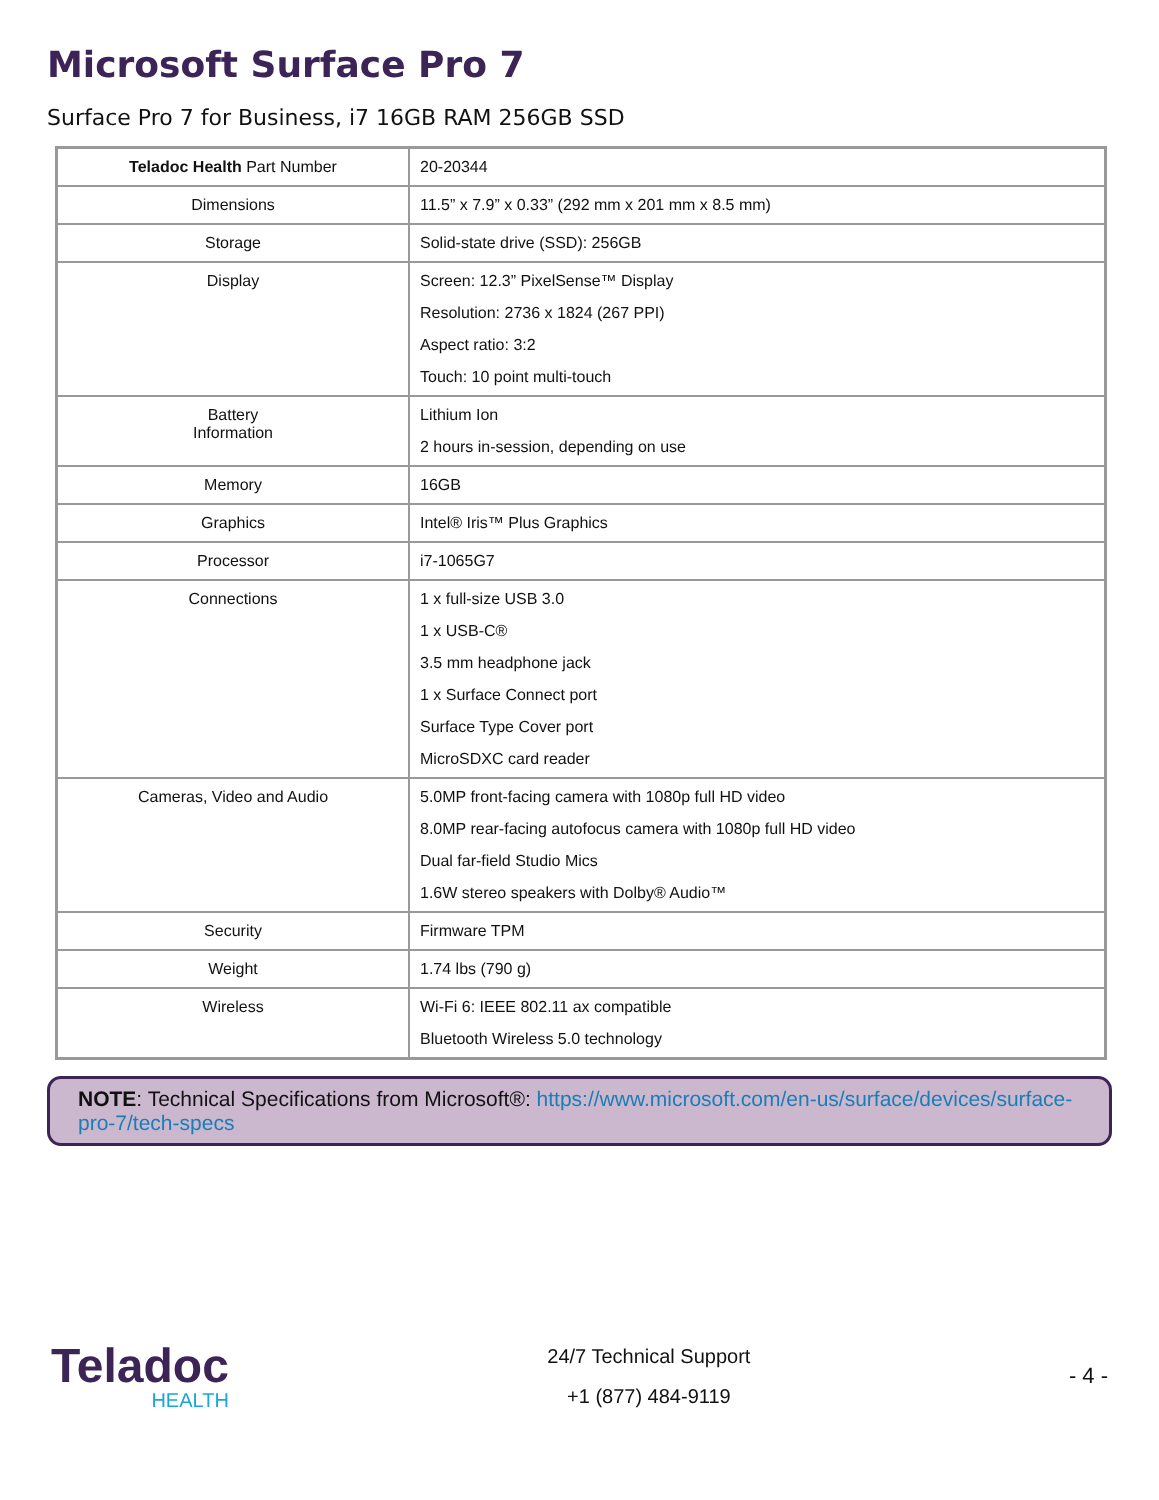Microsoft Surface Pro 7
Surface Pro 7 for Business, i7 16GB RAM 256GB SSD
| Teladoc Health Part Number | 20-20344 |
| Dimensions | 11.5” x 7.9” x 0.33” (292 mm x 201 mm x 8.5 mm) |
| Storage | Solid-state drive (SSD): 256GB |
| Display | Screen: 12.3” PixelSense™ Display Resolution: 2736 x 1824 (267 PPI) Aspect ratio: 3:2 Touch: 10 point multi-touch |
| Battery Information | Lithium Ion 2 hours in-session, depending on use |
| Memory | 16GB |
| Graphics | Intel® Iris™ Plus Graphics |
| Processor | i7-1065G7 |
| Connections | 1 x full-size USB 3.0 1 x USB-C® 3.5 mm headphone jack 1 x Surface Connect port Surface Type Cover port MicroSDXC card reader |
| Cameras, Video and Audio | 5.0MP front-facing camera with 1080p full HD video 8.0MP rear-facing autofocus camera with 1080p full HD video Dual far-field Studio Mics 1.6W stereo speakers with Dolby® Audio™ |
| Security | Firmware TPM |
| Weight | 1.74 lbs (790 g) |
| Wireless | Wi-Fi 6: IEEE 802.11 ax compatible Bluetooth Wireless 5.0 technology |
NOTE: Technical Specifications from Microsoft®: https://www.microsoft.com/en-us/surface/devices/surface-pro-7/tech-specs
Teladoc
HEALTH
24/7 Technical Support
+1 (877) 484-9119
- 4 -